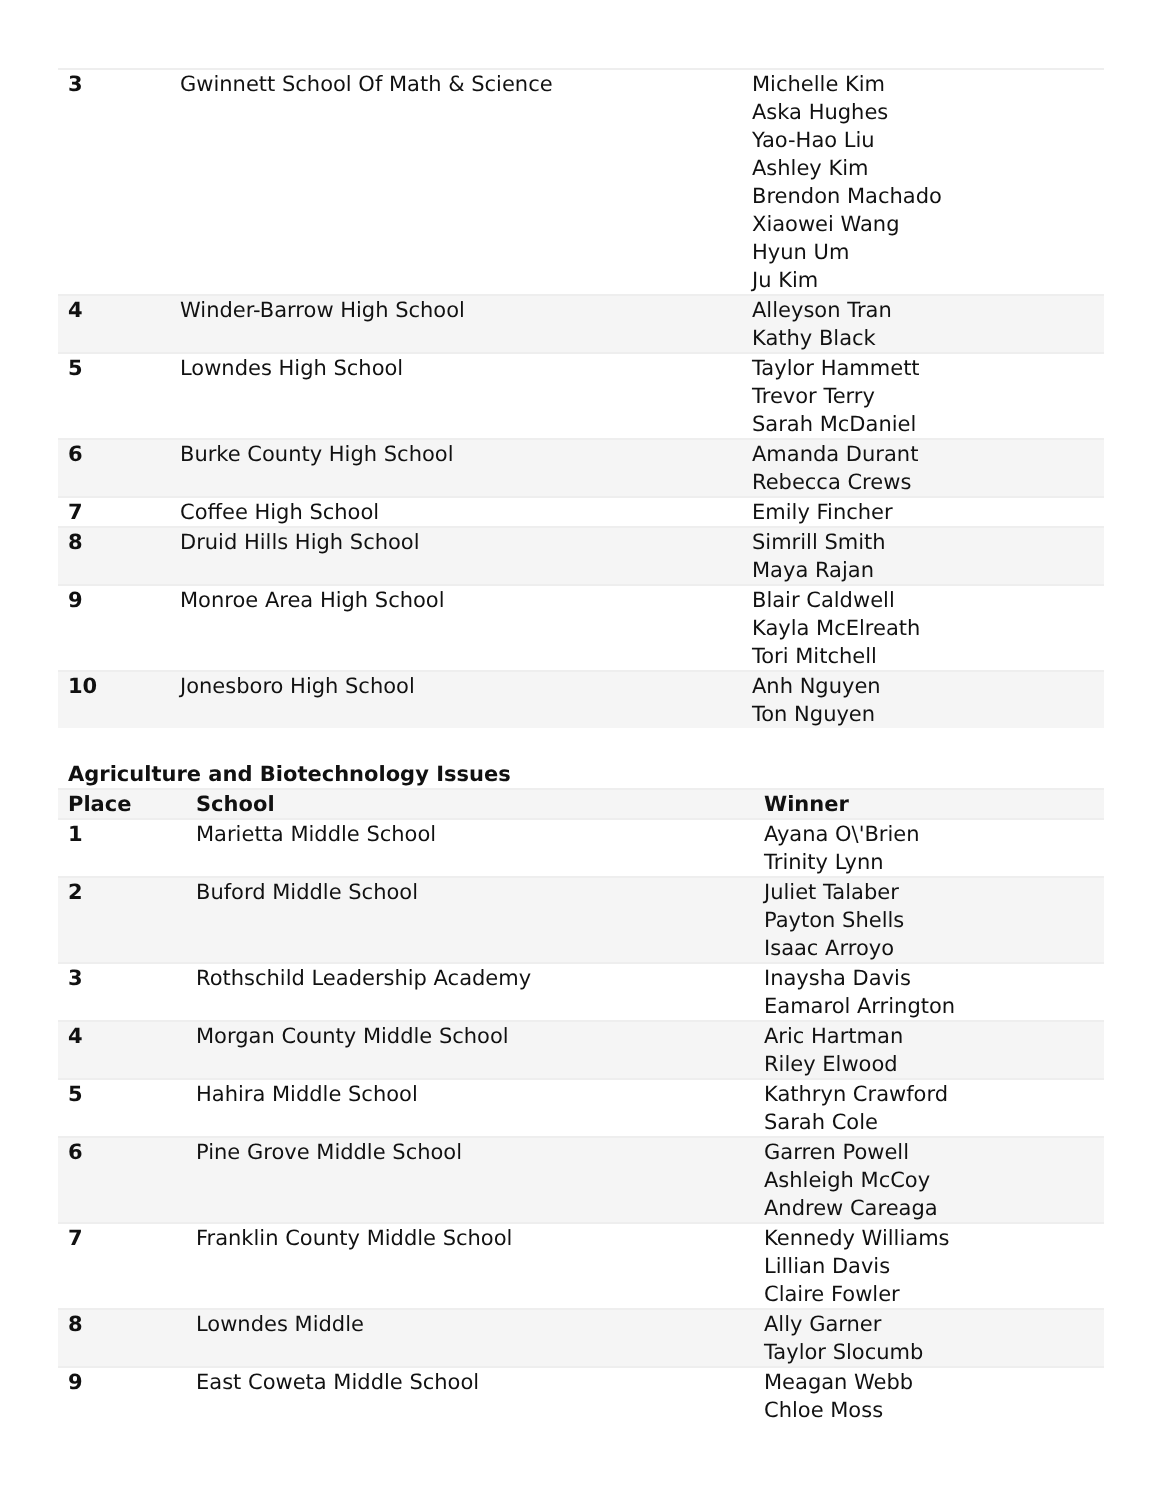| 3 | Gwinnett School Of Math & Science | Michelle Kim Aska Hughes Yao-Hao Liu Ashley Kim Brendon Machado Xiaowei Wang Hyun Um Ju Kim |
| 4 | Winder-Barrow High School | Alleyson Tran Kathy Black |
| 5 | Lowndes High School | Taylor Hammett Trevor Terry Sarah McDaniel |
| 6 | Burke County High School | Amanda Durant Rebecca Crews |
| 7 | Coffee High School | Emily Fincher |
| 8 | Druid Hills High School | Simrill Smith Maya Rajan |
| 9 | Monroe Area High School | Blair Caldwell Kayla McElreath Tori Mitchell |
| 10 | Jonesboro High School | Anh Nguyen Ton Nguyen |
Agriculture and Biotechnology Issues
| Place | School | Winner |
| --- | --- | --- |
| 1 | Marietta Middle School | Ayana O\'Brien Trinity Lynn |
| 2 | Buford Middle School | Juliet Talaber Payton Shells Isaac Arroyo |
| 3 | Rothschild Leadership Academy | Inaysha Davis Eamarol Arrington |
| 4 | Morgan County Middle School | Aric Hartman Riley Elwood |
| 5 | Hahira Middle School | Kathryn Crawford Sarah Cole |
| 6 | Pine Grove Middle School | Garren Powell Ashleigh McCoy Andrew Careaga |
| 7 | Franklin County Middle School | Kennedy Williams Lillian Davis Claire Fowler |
| 8 | Lowndes Middle | Ally Garner Taylor Slocumb |
| 9 | East Coweta Middle School | Meagan Webb Chloe Moss |